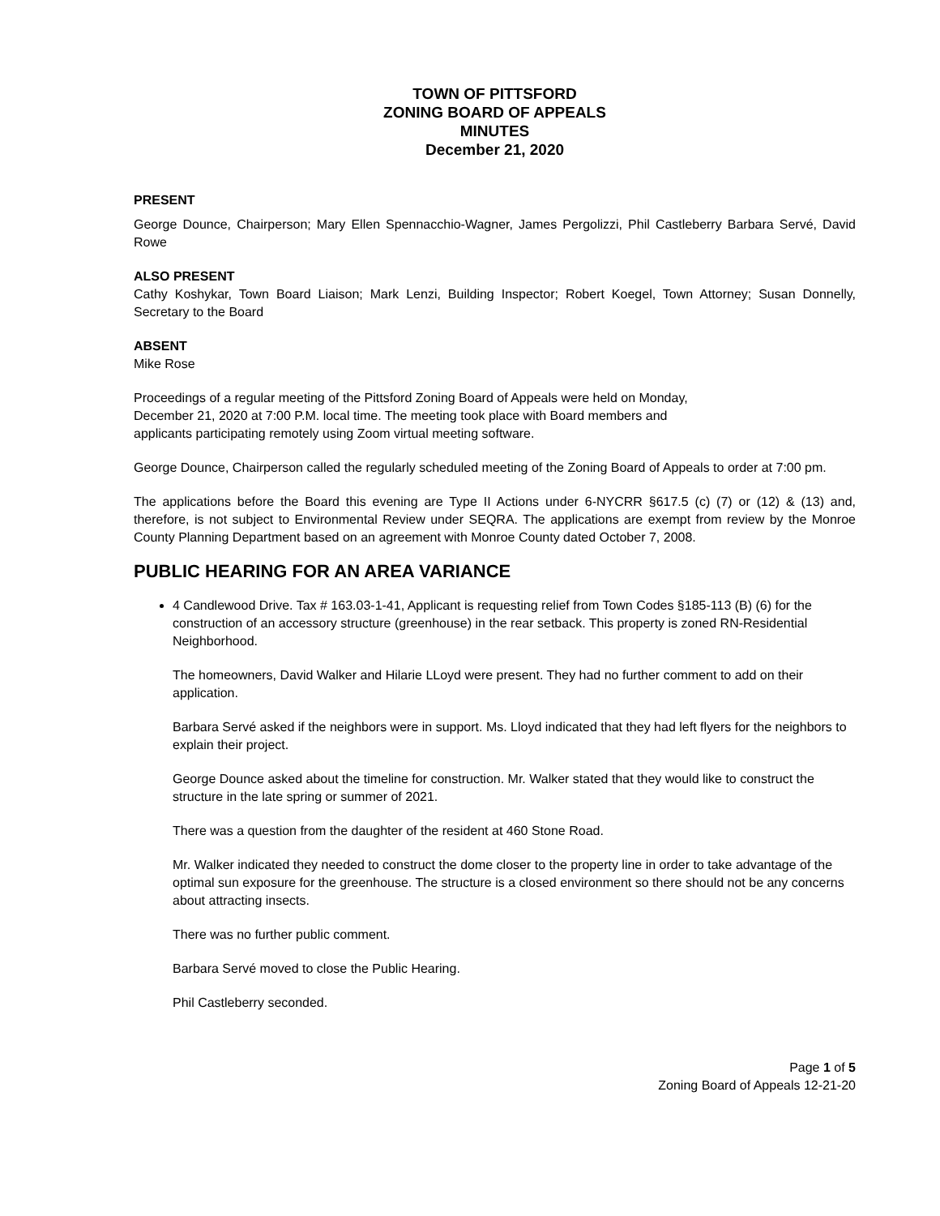TOWN OF PITTSFORD
ZONING BOARD OF APPEALS
MINUTES
December 21, 2020
PRESENT
George Dounce, Chairperson; Mary Ellen Spennacchio-Wagner, James Pergolizzi, Phil Castleberry Barbara Servé, David Rowe
ALSO PRESENT
Cathy Koshykar, Town Board Liaison; Mark Lenzi, Building Inspector; Robert Koegel, Town Attorney; Susan Donnelly, Secretary to the Board
ABSENT
Mike Rose
Proceedings of a regular meeting of the Pittsford Zoning Board of Appeals were held on Monday,
December 21, 2020 at 7:00 P.M. local time. The meeting took place with Board members and
applicants participating remotely using Zoom virtual meeting software.
George Dounce, Chairperson called the regularly scheduled meeting of the Zoning Board of Appeals to order at 7:00 pm.
The applications before the Board this evening are Type II Actions under 6-NYCRR §617.5 (c) (7) or (12) & (13) and, therefore, is not subject to Environmental Review under SEQRA. The applications are exempt from review by the Monroe County Planning Department based on an agreement with Monroe County dated October 7, 2008.
PUBLIC HEARING FOR AN AREA VARIANCE
4 Candlewood Drive. Tax # 163.03-1-41, Applicant is requesting relief from Town Codes §185-113 (B) (6) for the construction of an accessory structure (greenhouse) in the rear setback. This property is zoned RN-Residential Neighborhood.
The homeowners, David Walker and Hilarie LLoyd were present. They had no further comment to add on their application.
Barbara Servé asked if the neighbors were in support. Ms. Lloyd indicated that they had left flyers for the neighbors to explain their project.
George Dounce asked about the timeline for construction. Mr. Walker stated that they would like to construct the structure in the late spring or summer of 2021.
There was a question from the daughter of the resident at 460 Stone Road.
Mr. Walker indicated they needed to construct the dome closer to the property line in order to take advantage of the optimal sun exposure for the greenhouse. The structure is a closed environment so there should not be any concerns about attracting insects.
There was no further public comment.
Barbara Servé moved to close the Public Hearing.
Phil Castleberry seconded.
Page 1 of 5
Zoning Board of Appeals 12-21-20